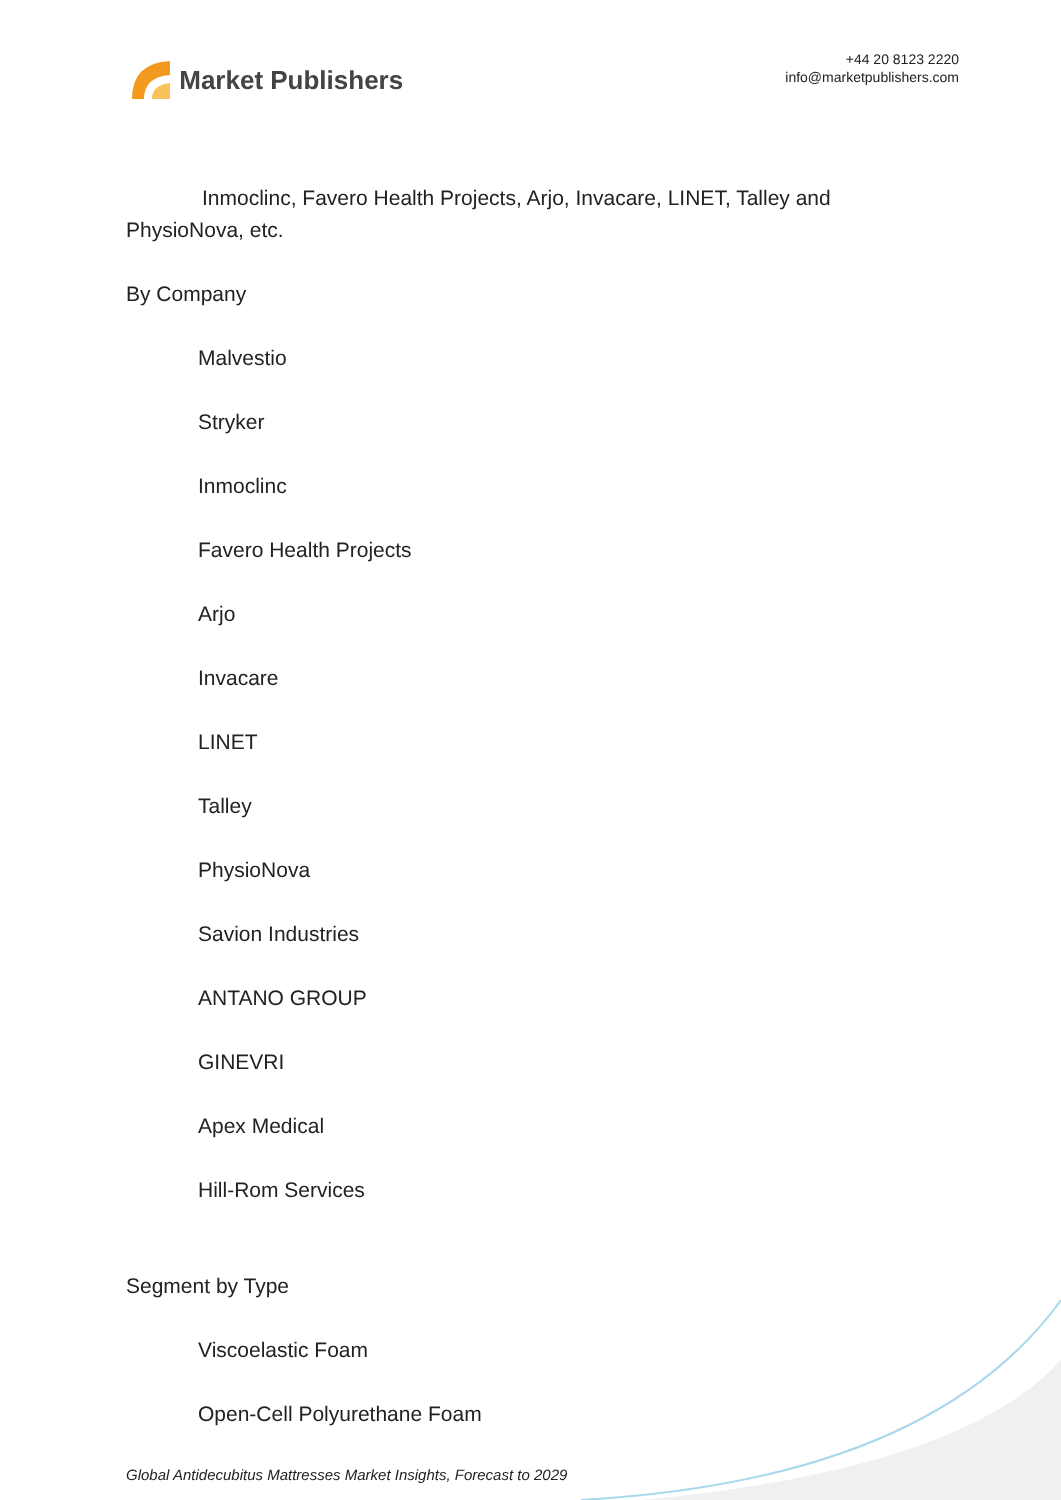Market Publishers
+44 20 8123 2220
info@marketpublishers.com
Inmoclinc, Favero Health Projects, Arjo, Invacare, LINET, Talley and PhysioNova, etc.
By Company
Malvestio
Stryker
Inmoclinc
Favero Health Projects
Arjo
Invacare
LINET
Talley
PhysioNova
Savion Industries
ANTANO GROUP
GINEVRI
Apex Medical
Hill-Rom Services
Segment by Type
Viscoelastic Foam
Open-Cell Polyurethane Foam
Global Antidecubitus Mattresses Market Insights, Forecast to 2029